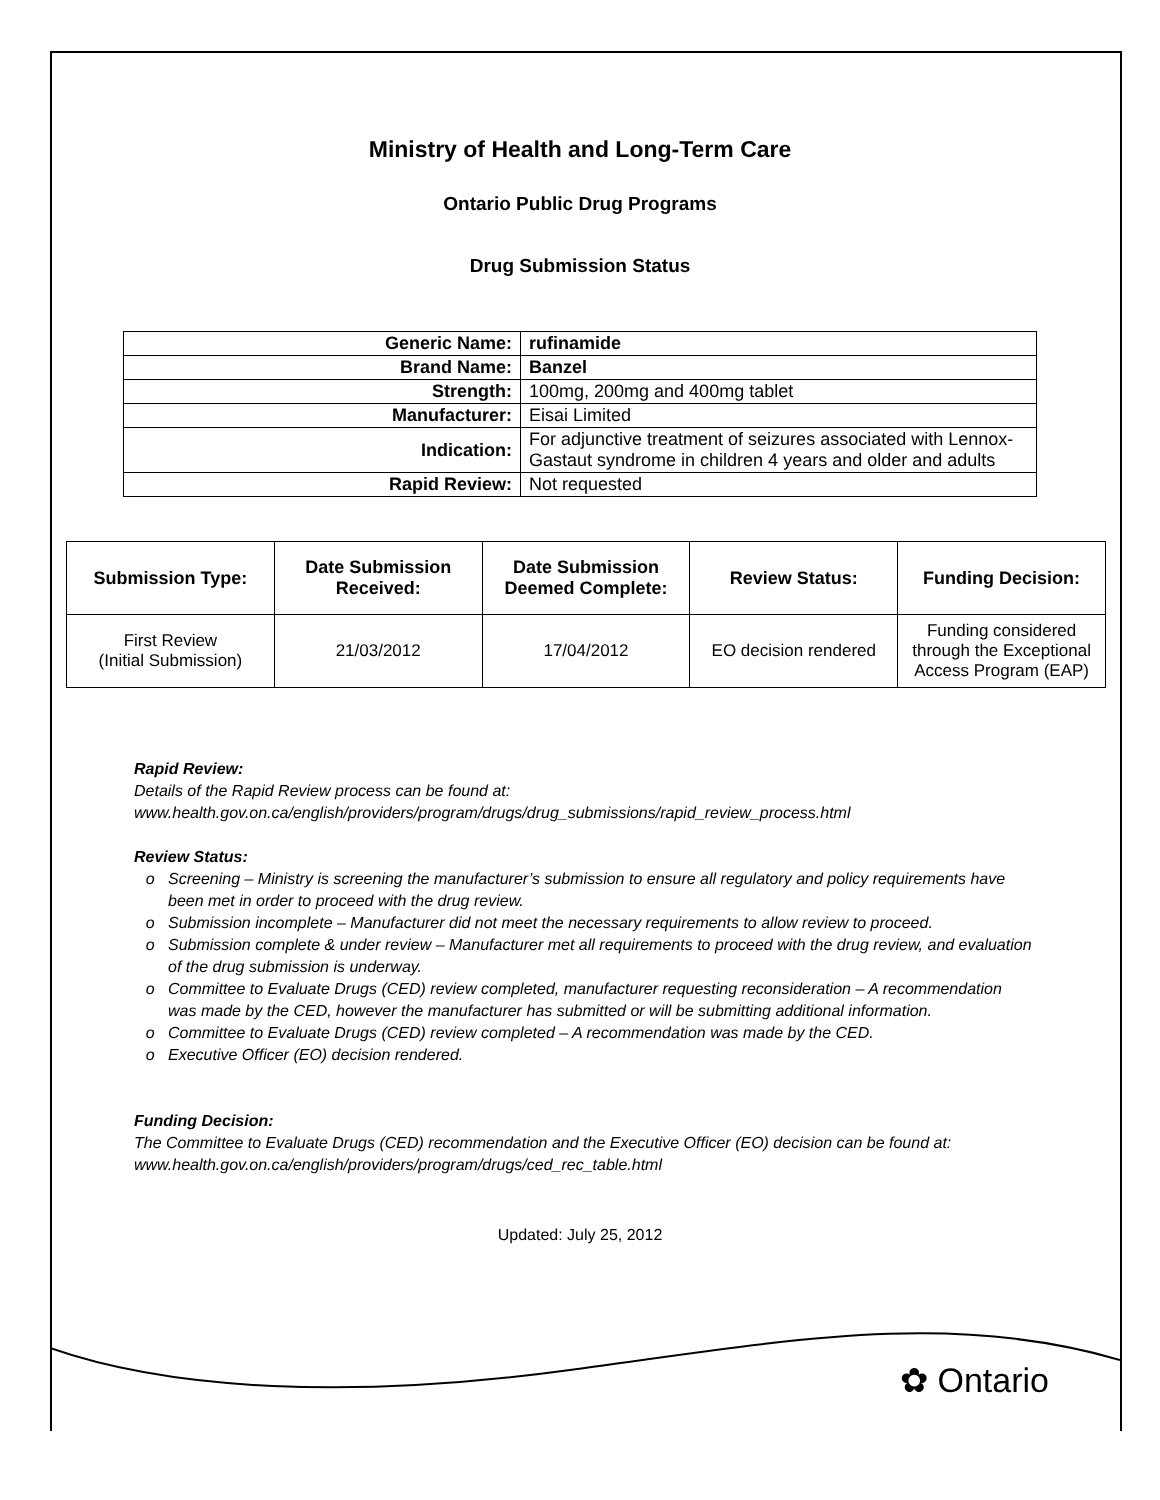Ministry of Health and Long-Term Care
Ontario Public Drug Programs
Drug Submission Status
| Generic Name: | rufinamide |
| Brand Name: | Banzel |
| Strength: | 100mg, 200mg and 400mg tablet |
| Manufacturer: | Eisai Limited |
| Indication: | For adjunctive treatment of seizures associated with Lennox-Gastaut syndrome in children 4 years and older and adults |
| Rapid Review: | Not requested |
| Submission Type: | Date Submission Received: | Date Submission Deemed Complete: | Review Status: | Funding Decision: |
| --- | --- | --- | --- | --- |
| First Review (Initial Submission) | 21/03/2012 | 17/04/2012 | EO decision rendered | Funding considered through the Exceptional Access Program (EAP) |
Rapid Review:
Details of the Rapid Review process can be found at:
www.health.gov.on.ca/english/providers/program/drugs/drug_submissions/rapid_review_process.html
Review Status:
Screening – Ministry is screening the manufacturer’s submission to ensure all regulatory and policy requirements have been met in order to proceed with the drug review.
Submission incomplete – Manufacturer did not meet the necessary requirements to allow review to proceed.
Submission complete & under review – Manufacturer met all requirements to proceed with the drug review, and evaluation of the drug submission is underway.
Committee to Evaluate Drugs (CED) review completed, manufacturer requesting reconsideration – A recommendation was made by the CED, however the manufacturer has submitted or will be submitting additional information.
Committee to Evaluate Drugs (CED) review completed – A recommendation was made by the CED.
Executive Officer (EO) decision rendered.
Funding Decision:
The Committee to Evaluate Drugs (CED) recommendation and the Executive Officer (EO) decision can be found at: www.health.gov.on.ca/english/providers/program/drugs/ced_rec_table.html
Updated: July 25, 2012
✿ Ontario